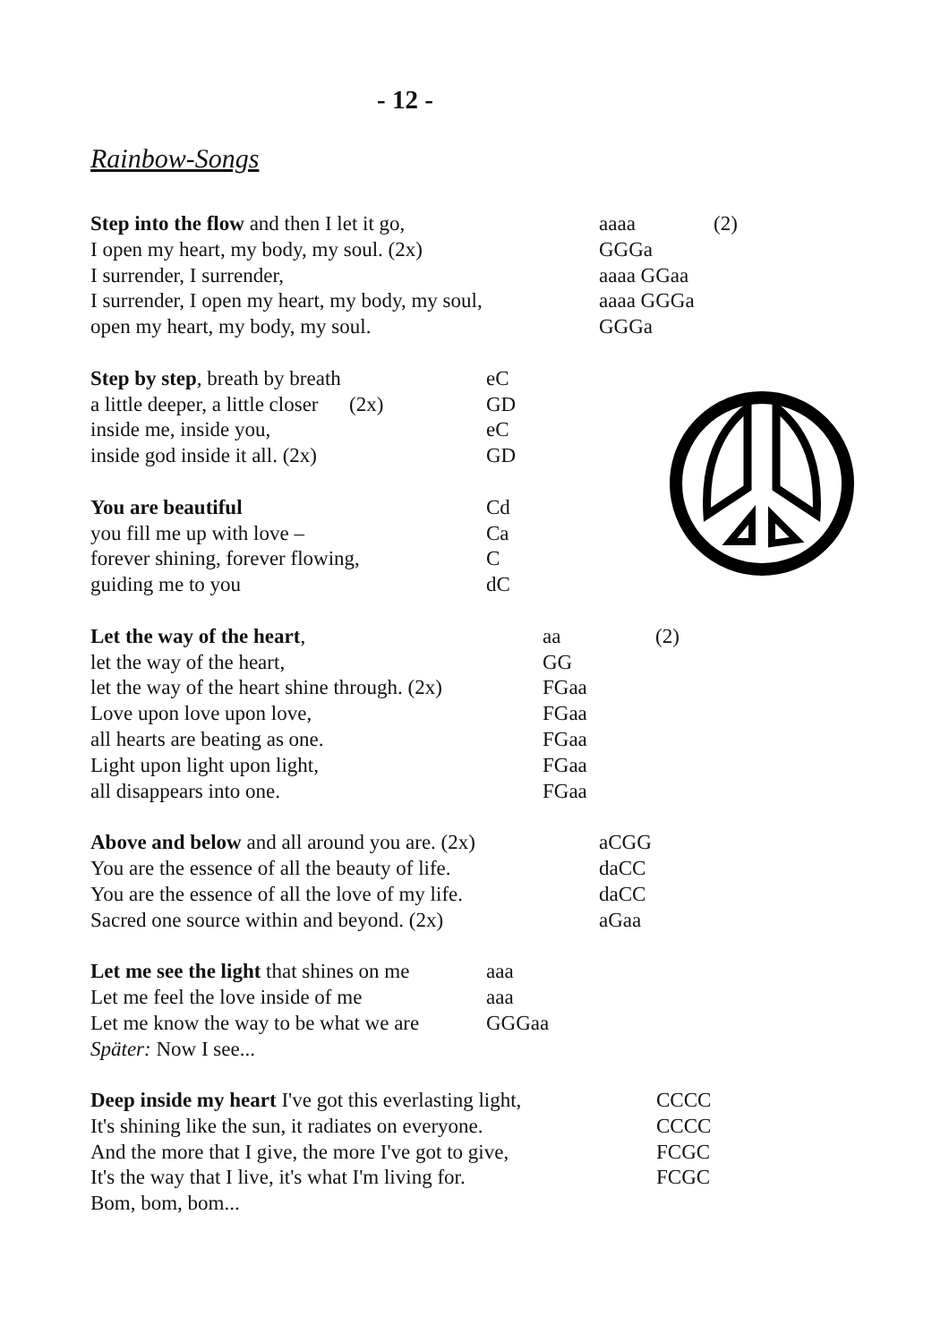- 12 -
Rainbow-Songs
Step into the flow and then I let it go, aaaa (2)
I open my heart, my body, my soul. (2x) GGGa
I surrender, I surrender, aaaa GGaa
I surrender, I open my heart, my body, my soul, aaaa GGGa
open my heart, my body, my soul. GGGa
Step by step, breath by breath eC
a little deeper, a little closer (2x) GD
inside me, inside you, eC
inside god inside it all. (2x) GD
You are beautiful Cd
you fill me up with love – Ca
forever shining, forever flowing, C
guiding me to you dC
Let the way of the heart, aa (2)
let the way of the heart, GG
let the way of the heart shine through. (2x) FGaa
Love upon love upon love, FGaa
all hearts are beating as one. FGaa
Light upon light upon light, FGaa
all disappears into one. FGaa
Above and below and all around you are. (2x) aCGG
You are the essence of all the beauty of life. daCC
You are the essence of all the love of my life. daCC
Sacred one source within and beyond. (2x) aGaa
Let me see the light that shines on me aaa
Let me feel the love inside of me aaa
Let me know the way to be what we are GGGaa
Später: Now I see...
Deep inside my heart I've got this everlasting light, CCCC
It's shining like the sun, it radiates on everyone. CCCC
And the more that I give, the more I've got to give, FCGC
It's the way that I live, it's what I'm living for. FCGC
Bom, bom, bom...